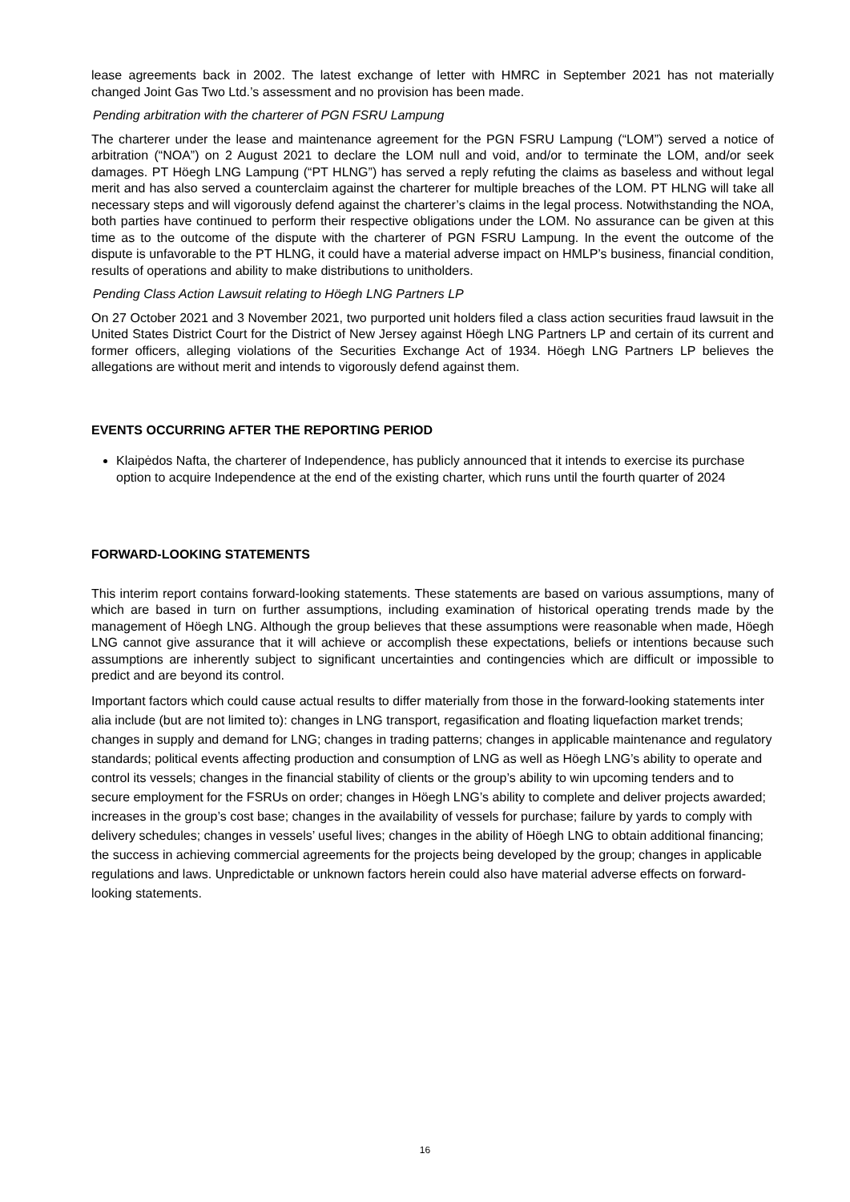lease agreements back in 2002. The latest exchange of letter with HMRC in September 2021 has not materially changed Joint Gas Two Ltd.’s assessment and no provision has been made.
Pending arbitration with the charterer of PGN FSRU Lampung
The charterer under the lease and maintenance agreement for the PGN FSRU Lampung (“LOM”) served a notice of arbitration (“NOA”) on 2 August 2021 to declare the LOM null and void, and/or to terminate the LOM, and/or seek damages. PT Höegh LNG Lampung (“PT HLNG”) has served a reply refuting the claims as baseless and without legal merit and has also served a counterclaim against the charterer for multiple breaches of the LOM. PT HLNG will take all necessary steps and will vigorously defend against the charterer’s claims in the legal process. Notwithstanding the NOA, both parties have continued to perform their respective obligations under the LOM. No assurance can be given at this time as to the outcome of the dispute with the charterer of PGN FSRU Lampung. In the event the outcome of the dispute is unfavorable to the PT HLNG, it could have a material adverse impact on HMLP’s business, financial condition, results of operations and ability to make distributions to unitholders.
Pending Class Action Lawsuit relating to Höegh LNG Partners LP
On 27 October 2021 and 3 November 2021, two purported unit holders filed a class action securities fraud lawsuit in the United States District Court for the District of New Jersey against Höegh LNG Partners LP and certain of its current and former officers, alleging violations of the Securities Exchange Act of 1934. Höegh LNG Partners LP believes the allegations are without merit and intends to vigorously defend against them.
EVENTS OCCURRING AFTER THE REPORTING PERIOD
Klaipėdos Nafta, the charterer of Independence, has publicly announced that it intends to exercise its purchase option to acquire Independence at the end of the existing charter, which runs until the fourth quarter of 2024
FORWARD-LOOKING STATEMENTS
This interim report contains forward-looking statements. These statements are based on various assumptions, many of which are based in turn on further assumptions, including examination of historical operating trends made by the management of Höegh LNG. Although the group believes that these assumptions were reasonable when made, Höegh LNG cannot give assurance that it will achieve or accomplish these expectations, beliefs or intentions because such assumptions are inherently subject to significant uncertainties and contingencies which are difficult or impossible to predict and are beyond its control.
Important factors which could cause actual results to differ materially from those in the forward-looking statements inter alia include (but are not limited to): changes in LNG transport, regasification and floating liquefaction market trends; changes in supply and demand for LNG; changes in trading patterns; changes in applicable maintenance and regulatory standards; political events affecting production and consumption of LNG as well as Höegh LNG’s ability to operate and control its vessels; changes in the financial stability of clients or the group’s ability to win upcoming tenders and to secure employment for the FSRUs on order; changes in Höegh LNG’s ability to complete and deliver projects awarded; increases in the group’s cost base; changes in the availability of vessels for purchase; failure by yards to comply with delivery schedules; changes in vessels’ useful lives; changes in the ability of Höegh LNG to obtain additional financing; the success in achieving commercial agreements for the projects being developed by the group; changes in applicable regulations and laws. Unpredictable or unknown factors herein could also have material adverse effects on forward-looking statements.
16